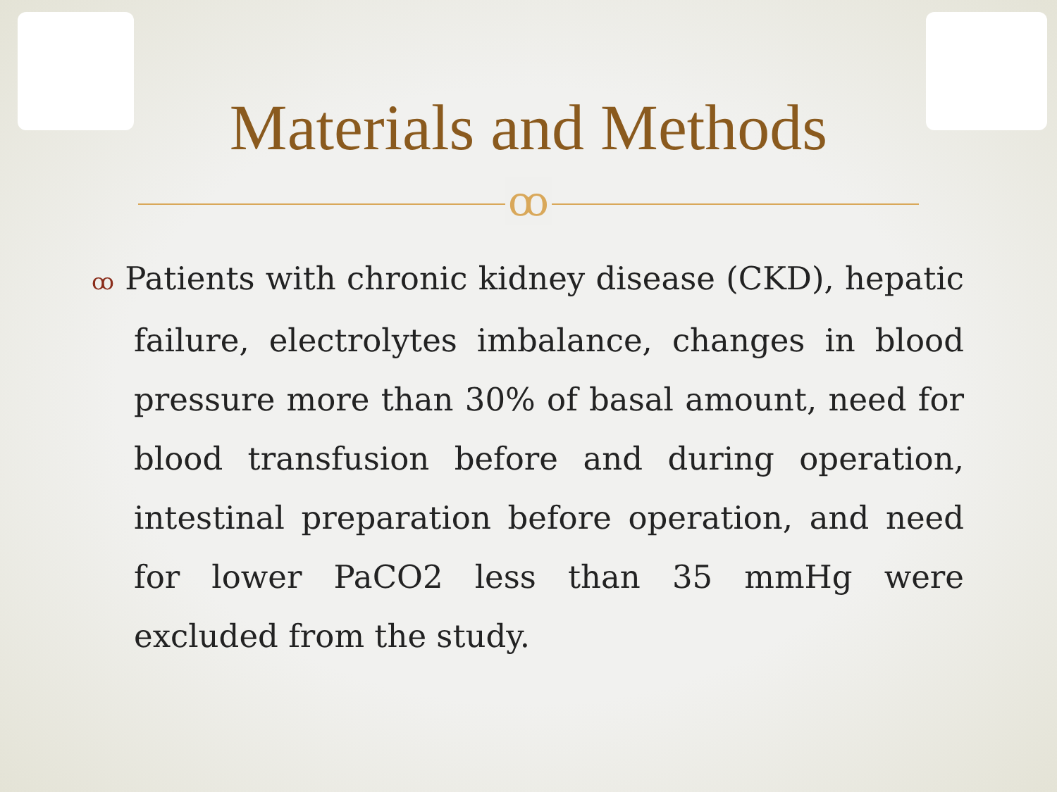Materials and Methods
ꝏ
ꝏ Patients with chronic kidney disease (CKD), hepatic failure, electrolytes imbalance, changes in blood pressure more than 30% of basal amount, need for blood transfusion before and during operation, intestinal preparation before operation, and need for lower PaCO2 less than 35 mmHg were excluded from the study.